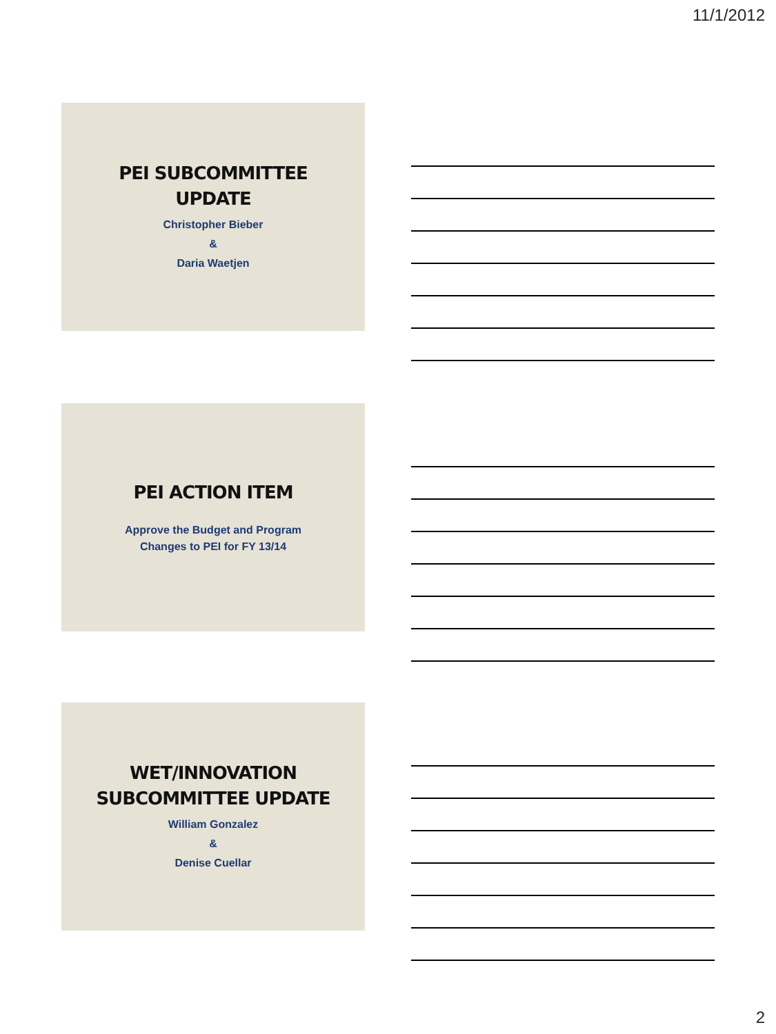11/1/2012
PEI SUBCOMMITTEE
UPDATE
Christopher Bieber
&
Daria Waetjen
PEI ACTION ITEM
Approve the Budget and Program
Changes to PEI for FY 13/14
WET/INNOVATION
SUBCOMMITTEE UPDATE
William Gonzalez
&
Denise Cuellar
2